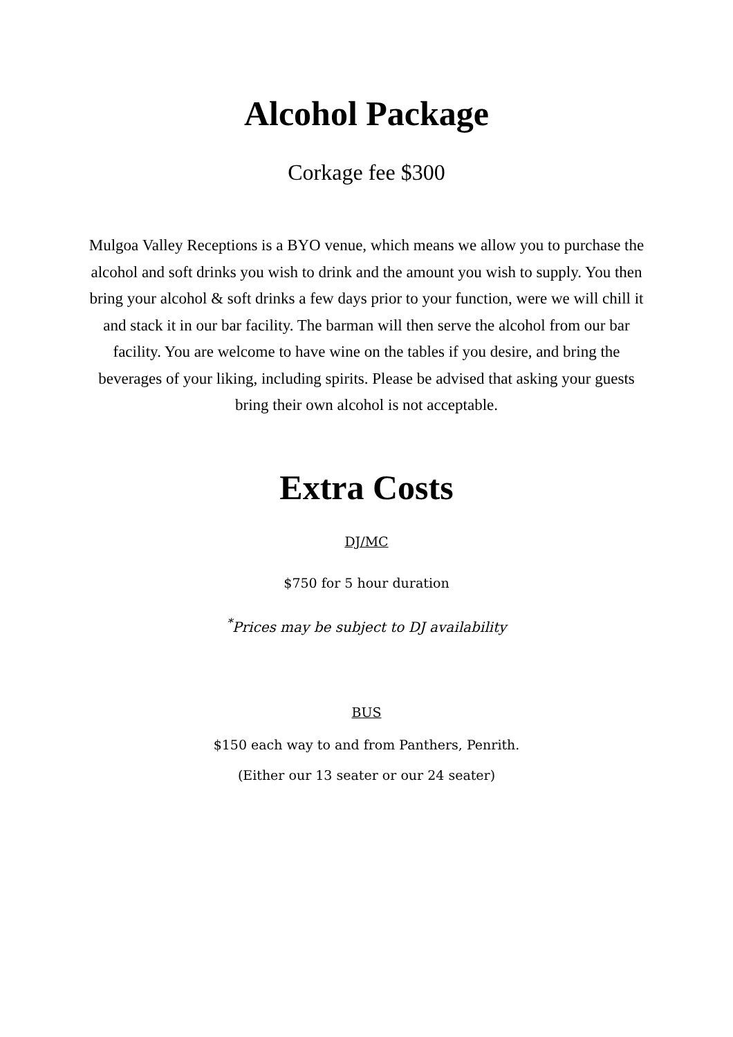Alcohol Package
Corkage fee $300
Mulgoa Valley Receptions is a BYO venue, which means we allow you to purchase the alcohol and soft drinks you wish to drink and the amount you wish to supply. You then bring your alcohol & soft drinks a few days prior to your function, were we will chill it and stack it in our bar facility. The barman will then serve the alcohol from our bar facility. You are welcome to have wine on the tables if you desire, and bring the beverages of your liking, including spirits. Please be advised that asking your guests bring their own alcohol is not acceptable.
Extra Costs
DJ/MC
$750 for 5 hour duration
<sup>*</sup> Prices may be subject to DJ availability
BUS
$150 each way to and from Panthers, Penrith.
(Either our 13 seater or our 24 seater)